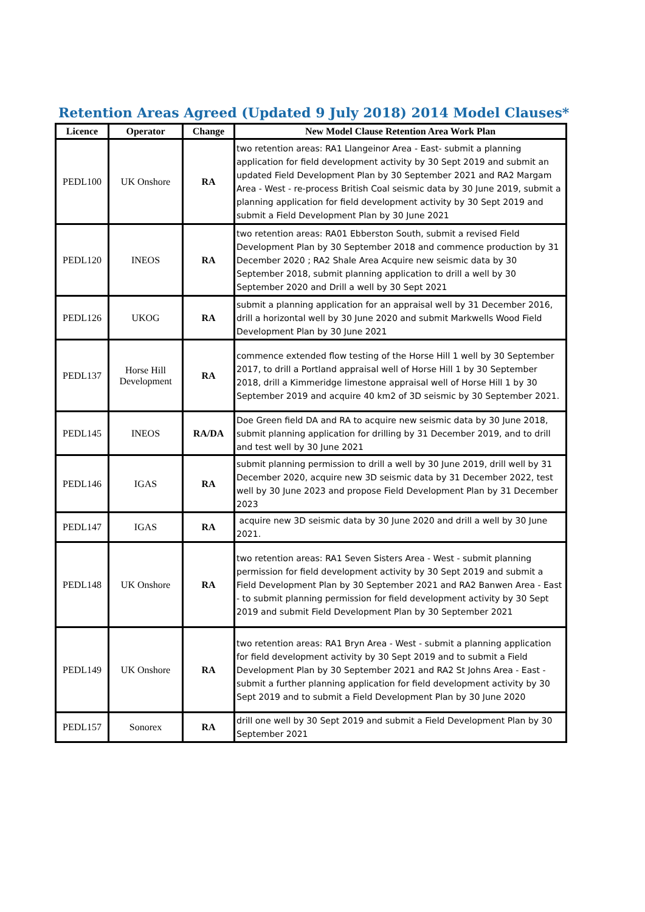Retention Areas Agreed (Updated 9 July 2018) 2014 Model Clauses*
| Licence | Operator | Change | New Model Clause Retention Area Work Plan |
| --- | --- | --- | --- |
| PEDL100 | UK Onshore | RA | two retention areas: RA1 Llangeinor Area - East- submit a planning application for field development activity by 30 Sept 2019 and submit an updated Field Development Plan by 30 September 2021 and RA2 Margam Area - West - re-process British Coal seismic data by 30 June 2019, submit a planning application for field development activity by 30 Sept 2019 and submit a Field Development Plan by 30 June 2021 |
| PEDL120 | INEOS | RA | two retention areas: RA01 Ebberston South, submit a revised Field Development Plan by 30 September 2018 and commence production by 31 December 2020 ; RA2 Shale Area Acquire new seismic data by 30 September 2018, submit planning application to drill a well by 30 September 2020 and Drill a well by 30 Sept 2021 |
| PEDL126 | UKOG | RA | submit a planning application for an appraisal well by 31 December 2016, drill a horizontal well by 30 June 2020 and submit Markwells Wood Field Development Plan by 30 June 2021 |
| PEDL137 | Horse Hill Development | RA | commence extended flow testing of the Horse Hill 1 well by 30 September 2017, to drill a Portland appraisal well of Horse Hill 1 by 30 September 2018, drill a Kimmeridge limestone appraisal well of Horse Hill 1 by 30 September 2019 and acquire 40 km2 of 3D seismic by 30 September 2021. |
| PEDL145 | INEOS | RA/DA | Doe Green field DA and RA to acquire new seismic data by 30 June 2018, submit planning application for drilling by 31 December 2019, and to drill and test well by 30 June 2021 |
| PEDL146 | IGAS | RA | submit planning permission to drill a well by 30 June 2019, drill well by 31 December 2020, acquire new 3D seismic data by 31 December 2022, test well by 30 June 2023 and propose Field Development Plan by 31 December 2023 |
| PEDL147 | IGAS | RA | acquire new 3D seismic data by 30 June 2020 and drill a well by 30 June 2021. |
| PEDL148 | UK Onshore | RA | two retention areas: RA1 Seven Sisters Area - West - submit planning permission for field development activity by 30 Sept 2019 and submit a Field Development Plan by 30 September 2021 and RA2 Banwen Area - East - to submit planning permission for field development activity by 30 Sept 2019 and submit Field Development Plan by 30 September 2021 |
| PEDL149 | UK Onshore | RA | two retention areas: RA1 Bryn Area - West - submit a planning application for field development activity by 30 Sept 2019 and to submit a Field Development Plan by 30 September 2021 and RA2 St Johns Area - East - submit a further planning application for field development activity by 30 Sept 2019 and to submit a Field Development Plan by 30 June 2020 |
| PEDL157 | Sonorex | RA | drill one well by 30 Sept 2019 and submit a Field Development Plan by 30 September 2021 |